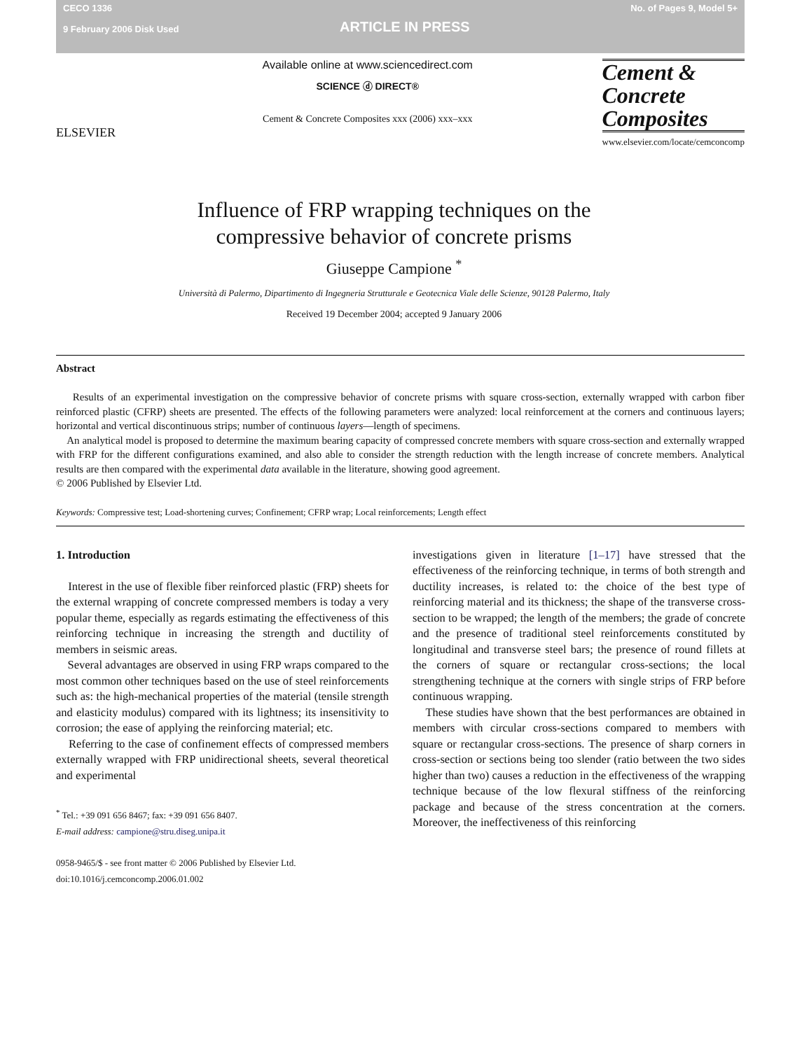CECO 1336
9 February 2006 Disk Used
ARTICLE IN PRESS
No. of Pages 9, Model 5+
ELSEVIER
Available online at www.sciencedirect.com
SCIENCE ⓓ DIRECT®
Cement & Concrete Composites xxx (2006) xxx–xxx
Cement &
Concrete
Composites
www.elsevier.com/locate/cemconcomp
Influence of FRP wrapping techniques on the
compressive behavior of concrete prisms
Giuseppe Campione <sup>*</sup>
Università di Palermo, Dipartimento di Ingegneria Strutturale e Geotecnica Viale delle Scienze, 90128 Palermo, Italy
Received 19 December 2004; accepted 9 January 2006
Abstract
Results of an experimental investigation on the compressive behavior of concrete prisms with square cross-section, externally wrapped with carbon fiber reinforced plastic (CFRP) sheets are presented. The effects of the following parameters were analyzed: local reinforcement at the corners and continuous layers; horizontal and vertical discontinuous strips; number of continuous layers—length of specimens.
An analytical model is proposed to determine the maximum bearing capacity of compressed concrete members with square cross-section and externally wrapped with FRP for the different configurations examined, and also able to consider the strength reduction with the length increase of concrete members. Analytical results are then compared with the experimental data available in the literature, showing good agreement.
© 2006 Published by Elsevier Ltd.
Keywords: Compressive test; Load-shortening curves; Confinement; CFRP wrap; Local reinforcements; Length effect
1. Introduction
Interest in the use of flexible fiber reinforced plastic (FRP) sheets for the external wrapping of concrete compressed members is today a very popular theme, especially as regards estimating the effectiveness of this reinforcing technique in increasing the strength and ductility of members in seismic areas.
Several advantages are observed in using FRP wraps compared to the most common other techniques based on the use of steel reinforcements such as: the high-mechanical properties of the material (tensile strength and elasticity modulus) compared with its lightness; its insensitivity to corrosion; the ease of applying the reinforcing material; etc.
Referring to the case of confinement effects of compressed members externally wrapped with FRP unidirectional sheets, several theoretical and experimental
<sup>*</sup> Tel.: +39 091 656 8467; fax: +39 091 656 8407.
E-mail address: campione@stru.diseg.unipa.it
0958-9465/$ - see front matter © 2006 Published by Elsevier Ltd.
doi:10.1016/j.cemconcomp.2006.01.002
investigations given in literature [1–17] have stressed that the effectiveness of the reinforcing technique, in terms of both strength and ductility increases, is related to: the choice of the best type of reinforcing material and its thickness; the shape of the transverse cross-section to be wrapped; the length of the members; the grade of concrete and the presence of traditional steel reinforcements constituted by longitudinal and transverse steel bars; the presence of round fillets at the corners of square or rectangular cross-sections; the local strengthening technique at the corners with single strips of FRP before continuous wrapping.
These studies have shown that the best performances are obtained in members with circular cross-sections compared to members with square or rectangular cross-sections. The presence of sharp corners in cross-section or sections being too slender (ratio between the two sides higher than two) causes a reduction in the effectiveness of the wrapping technique because of the low flexural stiffness of the reinforcing package and because of the stress concentration at the corners. Moreover, the ineffectiveness of this reinforcing